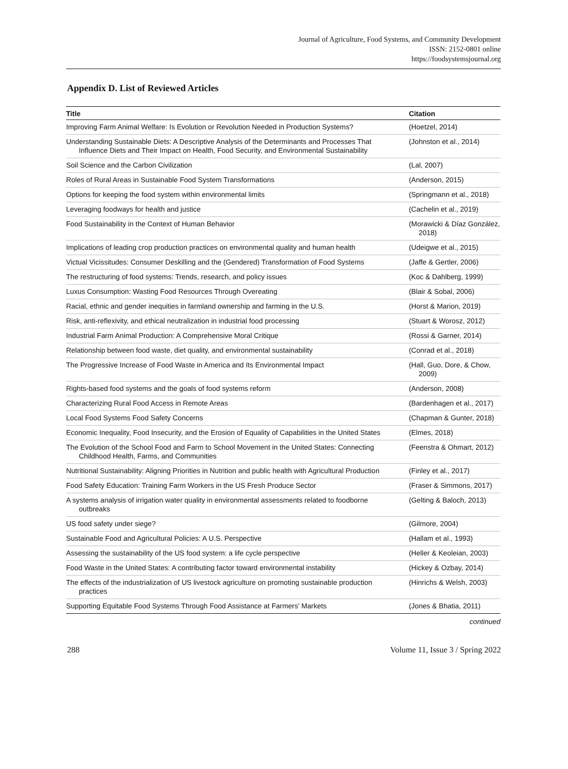Journal of Agriculture, Food Systems, and Community Development
ISSN: 2152-0801 online
https://foodsystemsjournal.org
Appendix D. List of Reviewed Articles
| Title | Citation |
| --- | --- |
| Improving Farm Animal Welfare: Is Evolution or Revolution Needed in Production Systems? | (Hoetzel, 2014) |
| Understanding Sustainable Diets: A Descriptive Analysis of the Determinants and Processes That Influence Diets and Their Impact on Health, Food Security, and Environmental Sustainability | (Johnston et al., 2014) |
| Soil Science and the Carbon Civilization | (Lal, 2007) |
| Roles of Rural Areas in Sustainable Food System Transformations | (Anderson, 2015) |
| Options for keeping the food system within environmental limits | (Springmann et al., 2018) |
| Leveraging foodways for health and justice | (Cachelin et al., 2019) |
| Food Sustainability in the Context of Human Behavior | (Morawicki & Díaz González, 2018) |
| Implications of leading crop production practices on environmental quality and human health | (Udeigwe et al., 2015) |
| Victual Vicissitudes: Consumer Deskilling and the (Gendered) Transformation of Food Systems | (Jaffe & Gertler, 2006) |
| The restructuring of food systems: Trends, research, and policy issues | (Koc & Dahlberg, 1999) |
| Luxus Consumption: Wasting Food Resources Through Overeating | (Blair & Sobal, 2006) |
| Racial, ethnic and gender inequities in farmland ownership and farming in the U.S. | (Horst & Marion, 2019) |
| Risk, anti-reflexivity, and ethical neutralization in industrial food processing | (Stuart & Worosz, 2012) |
| Industrial Farm Animal Production: A Comprehensive Moral Critique | (Rossi & Garner, 2014) |
| Relationship between food waste, diet quality, and environmental sustainability | (Conrad et al., 2018) |
| The Progressive Increase of Food Waste in America and Its Environmental Impact | (Hall, Guo, Dore, & Chow, 2009) |
| Rights-based food systems and the goals of food systems reform | (Anderson, 2008) |
| Characterizing Rural Food Access in Remote Areas | (Bardenhagen et al., 2017) |
| Local Food Systems Food Safety Concerns | (Chapman & Gunter, 2018) |
| Economic Inequality, Food Insecurity, and the Erosion of Equality of Capabilities in the United States | (Elmes, 2018) |
| The Evolution of the School Food and Farm to School Movement in the United States: Connecting Childhood Health, Farms, and Communities | (Feenstra & Ohmart, 2012) |
| Nutritional Sustainability: Aligning Priorities in Nutrition and public health with Agricultural Production | (Finley et al., 2017) |
| Food Safety Education: Training Farm Workers in the US Fresh Produce Sector | (Fraser & Simmons, 2017) |
| A systems analysis of irrigation water quality in environmental assessments related to foodborne outbreaks | (Gelting & Baloch, 2013) |
| US food safety under siege? | (Gilmore, 2004) |
| Sustainable Food and Agricultural Policies: A U.S. Perspective | (Hallam et al., 1993) |
| Assessing the sustainability of the US food system: a life cycle perspective | (Heller & Keoleian, 2003) |
| Food Waste in the United States: A contributing factor toward environmental instability | (Hickey & Ozbay, 2014) |
| The effects of the industrialization of US livestock agriculture on promoting sustainable production practices | (Hinrichs & Welsh, 2003) |
| Supporting Equitable Food Systems Through Food Assistance at Farmers' Markets | (Jones & Bhatia, 2011) |
continued
288 Volume 11, Issue 3 / Spring 2022